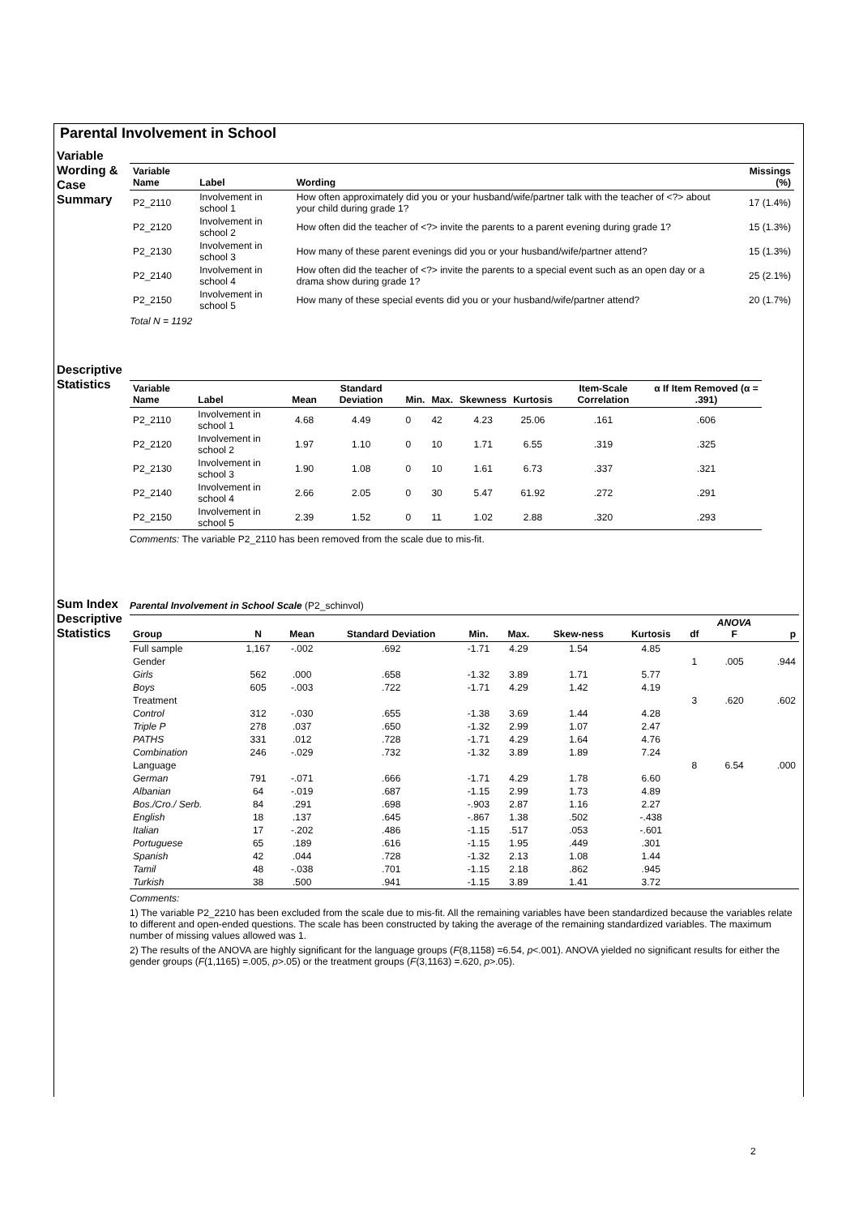Parental Involvement in School
Variable Wording & Case Summary
| Variable Name | Label | Wording | Missings (%) |
| --- | --- | --- | --- |
| P2_2110 | Involvement in school 1 | How often approximately did you or your husband/wife/partner talk with the teacher of <?> about your child during grade 1? | 17 (1.4%) |
| P2_2120 | Involvement in school 2 | How often did the teacher of <?> invite the parents to a parent evening during grade 1? | 15 (1.3%) |
| P2_2130 | Involvement in school 3 | How many of these parent evenings did you or your husband/wife/partner attend? | 15 (1.3%) |
| P2_2140 | Involvement in school 4 | How often did the teacher of <?> invite the parents to a special event such as an open day or a drama show during grade 1? | 25 (2.1%) |
| P2_2150 | Involvement in school 5 | How many of these special events did you or your husband/wife/partner attend? | 20 (1.7%) |
Total N = 1192
Descriptive Statistics
| Variable Name | Label | Mean | Standard Deviation | Min. | Max. | Skewness | Kurtosis | Item-Scale Correlation | α If Item Removed (α = .391) |
| --- | --- | --- | --- | --- | --- | --- | --- | --- | --- |
| P2_2110 | Involvement in school 1 | 4.68 | 4.49 | 0 | 42 | 4.23 | 25.06 | .161 | .606 |
| P2_2120 | Involvement in school 2 | 1.97 | 1.10 | 0 | 10 | 1.71 | 6.55 | .319 | .325 |
| P2_2130 | Involvement in school 3 | 1.90 | 1.08 | 0 | 10 | 1.61 | 6.73 | .337 | .321 |
| P2_2140 | Involvement in school 4 | 2.66 | 2.05 | 0 | 30 | 5.47 | 61.92 | .272 | .291 |
| P2_2150 | Involvement in school 5 | 2.39 | 1.52 | 0 | 11 | 1.02 | 2.88 | .320 | .293 |
Comments: The variable P2_2110 has been removed from the scale due to mis-fit.
Sum Index Descriptive Statistics
Parental Involvement in School Scale (P2_schinvol)
| Group | N | Mean | Standard Deviation | Min. | Max. | Skew-ness | Kurtosis | df | ANOVA F | p |
| --- | --- | --- | --- | --- | --- | --- | --- | --- | --- | --- |
| Full sample | 1,167 | -.002 | .692 | -1.71 | 4.29 | 1.54 | 4.85 | | | |
| Gender | | | | | | | | 1 | .005 | .944 |
| Girls | 562 | .000 | .658 | -1.32 | 3.89 | 1.71 | 5.77 | | | |
| Boys | 605 | -.003 | .722 | -1.71 | 4.29 | 1.42 | 4.19 | | | |
| Treatment | | | | | | | | 3 | .620 | .602 |
| Control | 312 | -.030 | .655 | -1.38 | 3.69 | 1.44 | 4.28 | | | |
| Triple P | 278 | .037 | .650 | -1.32 | 2.99 | 1.07 | 2.47 | | | |
| PATHS | 331 | .012 | .728 | -1.71 | 4.29 | 1.64 | 4.76 | | | |
| Combination | 246 | -.029 | .732 | -1.32 | 3.89 | 1.89 | 7.24 | | | |
| Language | | | | | | | | 8 | 6.54 | .000 |
| German | 791 | -.071 | .666 | -1.71 | 4.29 | 1.78 | 6.60 | | | |
| Albanian | 64 | -.019 | .687 | -1.15 | 2.99 | 1.73 | 4.89 | | | |
| Bos./Cro./ Serb. | 84 | .291 | .698 | -.903 | 2.87 | 1.16 | 2.27 | | | |
| English | 18 | .137 | .645 | -.867 | 1.38 | .502 | -.438 | | | |
| Italian | 17 | -.202 | .486 | -1.15 | .517 | .053 | -.601 | | | |
| Portuguese | 65 | .189 | .616 | -1.15 | 1.95 | .449 | .301 | | | |
| Spanish | 42 | .044 | .728 | -1.32 | 2.13 | 1.08 | 1.44 | | | |
| Tamil | 48 | -.038 | .701 | -1.15 | 2.18 | .862 | .945 | | | |
| Turkish | 38 | .500 | .941 | -1.15 | 3.89 | 1.41 | 3.72 | | | |
Comments:
1) The variable P2_2210 has been excluded from the scale due to mis-fit. All the remaining variables have been standardized because the variables relate to different and open-ended questions. The scale has been constructed by taking the average of the remaining standardized variables. The maximum number of missing values allowed was 1.
2) The results of the ANOVA are highly significant for the language groups (F(8,1158) =6.54, p<.001). ANOVA yielded no significant results for either the gender groups (F(1,1165) =.005, p>.05) or the treatment groups (F(3,1163) =.620, p>.05).
2